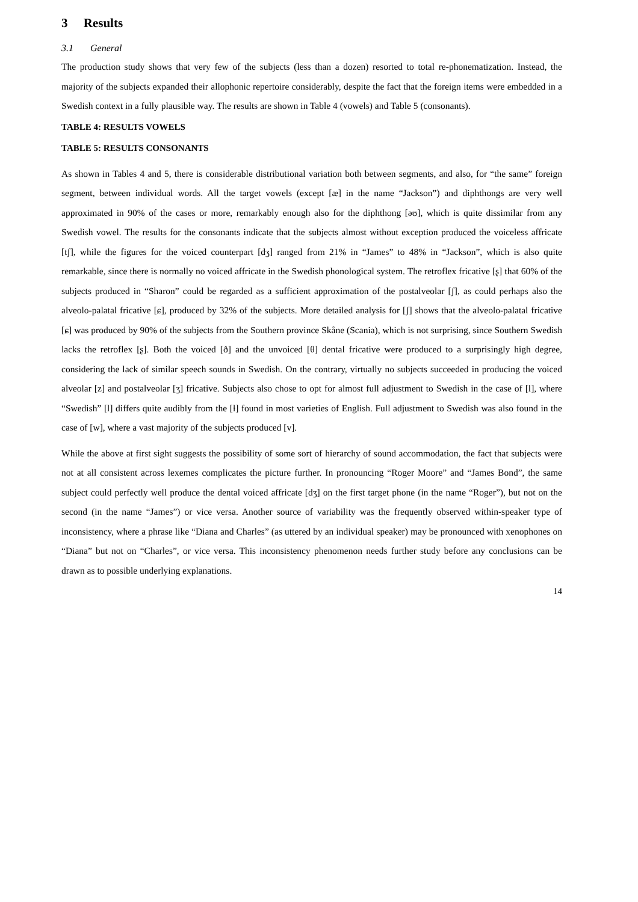3 Results
3.1 General
The production study shows that very few of the subjects (less than a dozen) resorted to total re-phonematization. Instead, the majority of the subjects expanded their allophonic repertoire considerably, despite the fact that the foreign items were embedded in a Swedish context in a fully plausible way. The results are shown in Table 4 (vowels) and Table 5 (consonants).
TABLE 4: RESULTS VOWELS
TABLE 5: RESULTS CONSONANTS
As shown in Tables 4 and 5, there is considerable distributional variation both between segments, and also, for “the same” foreign segment, between individual words. All the target vowels (except [æ] in the name “Jackson”) and diphthongs are very well approximated in 90% of the cases or more, remarkably enough also for the diphthong [əʊ], which is quite dissimilar from any Swedish vowel. The results for the consonants indicate that the subjects almost without exception produced the voiceless affricate [tʃ], while the figures for the voiced counterpart [dʒ] ranged from 21% in “James” to 48% in “Jackson”, which is also quite remarkable, since there is normally no voiced affricate in the Swedish phonological system. The retroflex fricative [ʂ] that 60% of the subjects produced in “Sharon” could be regarded as a sufficient approximation of the postalveolar [ʃ], as could perhaps also the alveolo-palatal fricative [ɕ], produced by 32% of the subjects. More detailed analysis for [ʃ] shows that the alveolo-palatal fricative [ɕ] was produced by 90% of the subjects from the Southern province Skåne (Scania), which is not surprising, since Southern Swedish lacks the retroflex [ʂ]. Both the voiced [ð] and the unvoiced [θ] dental fricative were produced to a surprisingly high degree, considering the lack of similar speech sounds in Swedish. On the contrary, virtually no subjects succeeded in producing the voiced alveolar [z] and postalveolar [ʒ] fricative. Subjects also chose to opt for almost full adjustment to Swedish in the case of [l], where “Swedish” [l] differs quite audibly from the [ɫ] found in most varieties of English. Full adjustment to Swedish was also found in the case of [w], where a vast majority of the subjects produced [v].
While the above at first sight suggests the possibility of some sort of hierarchy of sound accommodation, the fact that subjects were not at all consistent across lexemes complicates the picture further. In pronouncing “Roger Moore” and “James Bond”, the same subject could perfectly well produce the dental voiced affricate [dʒ] on the first target phone (in the name “Roger”), but not on the second (in the name “James”) or vice versa. Another source of variability was the frequently observed within-speaker type of inconsistency, where a phrase like “Diana and Charles” (as uttered by an individual speaker) may be pronounced with xenophones on “Diana” but not on “Charles”, or vice versa. This inconsistency phenomenon needs further study before any conclusions can be drawn as to possible underlying explanations.
14